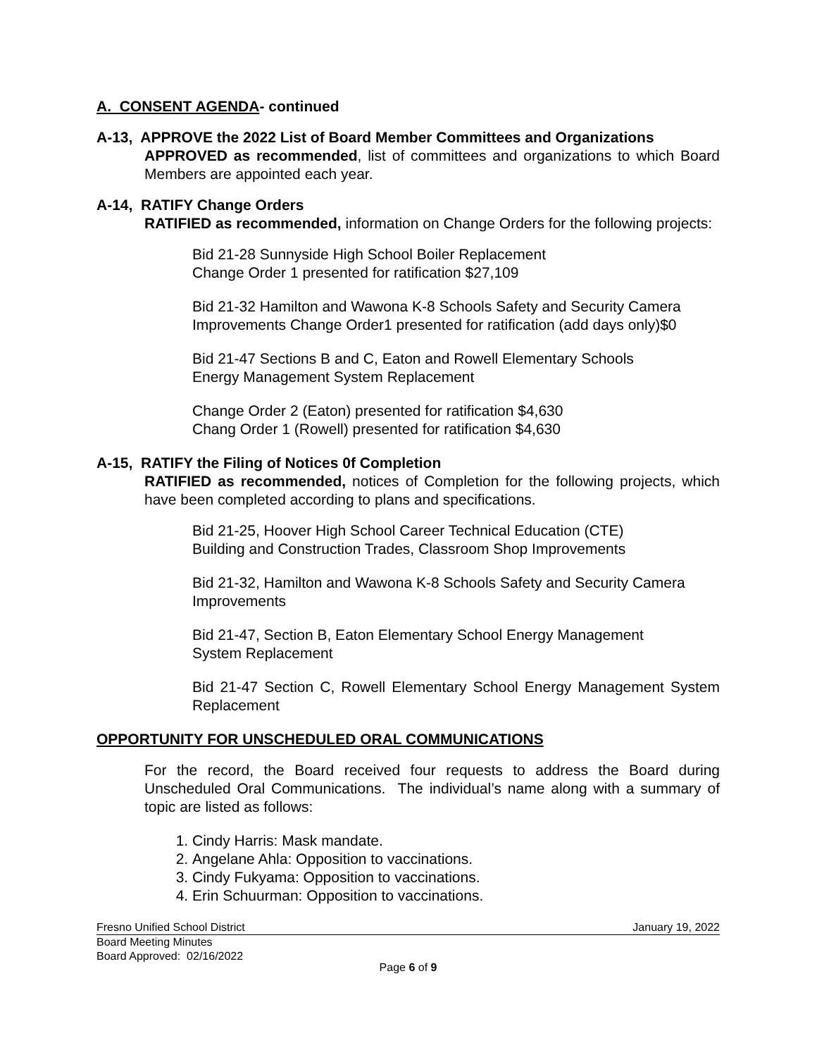A. CONSENT AGENDA- continued
A-13, APPROVE the 2022 List of Board Member Committees and Organizations
APPROVED as recommended, list of committees and organizations to which Board Members are appointed each year.
A-14, RATIFY Change Orders
RATIFIED as recommended, information on Change Orders for the following projects:
Bid 21-28 Sunnyside High School Boiler Replacement
Change Order 1 presented for ratification $27,109
Bid 21-32 Hamilton and Wawona K-8 Schools Safety and Security Camera Improvements Change Order1 presented for ratification (add days only)$0
Bid 21-47 Sections B and C, Eaton and Rowell Elementary Schools
Energy Management System Replacement
Change Order 2 (Eaton) presented for ratification $4,630
Chang Order 1 (Rowell) presented for ratification $4,630
A-15, RATIFY the Filing of Notices 0f Completion
RATIFIED as recommended, notices of Completion for the following projects, which have been completed according to plans and specifications.
Bid 21-25, Hoover High School Career Technical Education (CTE)
Building and Construction Trades, Classroom Shop Improvements
Bid 21-32, Hamilton and Wawona K-8 Schools Safety and Security Camera Improvements
Bid 21-47, Section B, Eaton Elementary School Energy Management
System Replacement
Bid 21-47 Section C, Rowell Elementary School Energy Management System Replacement
OPPORTUNITY FOR UNSCHEDULED ORAL COMMUNICATIONS
For the record, the Board received four requests to address the Board during Unscheduled Oral Communications. The individual’s name along with a summary of topic are listed as follows:
1. Cindy Harris: Mask mandate.
2. Angelane Ahla: Opposition to vaccinations.
3. Cindy Fukyama: Opposition to vaccinations.
4. Erin Schuurman: Opposition to vaccinations.
Fresno Unified School District January 19, 2022
Board Meeting Minutes
Board Approved: 02/16/2022
Page 6 of 9